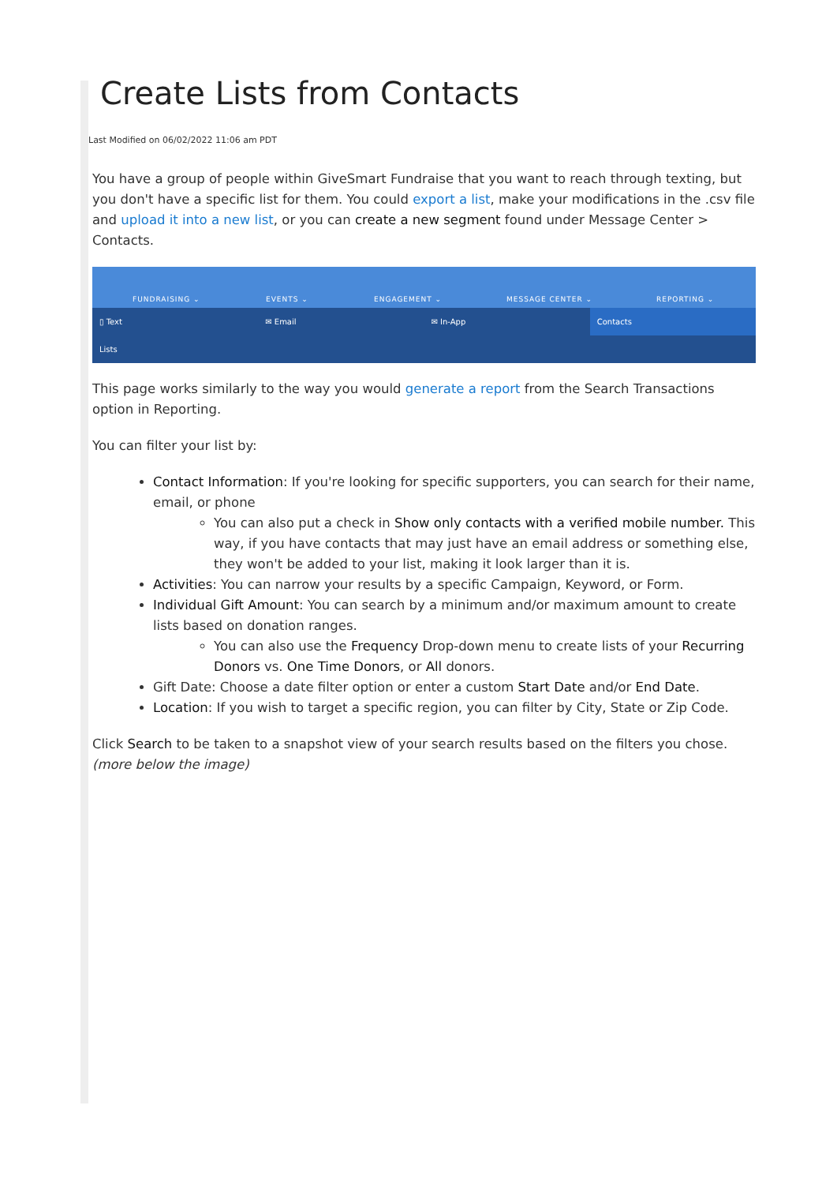Create Lists from Contacts
Last Modified on 06/02/2022 11:06 am PDT
You have a group of people within GiveSmart Fundraise that you want to reach through texting, but you don't have a specific list for them. You could export a list, make your modifications in the .csv file and upload it into a new list, or you can create a new segment found under Message Center > Contacts.
FUNDRAISING ⌄ EVENTS ⌄ ENGAGEMENT ⌄ MESSAGE CENTER ⌄ REPORTING ⌄
▯ Text ✉ Email ✉ In-App Contacts
Lists
This page works similarly to the way you would generate a report from the Search Transactions option in Reporting.
You can filter your list by:
Contact Information: If you're looking for specific supporters, you can search for their name, email, or phone
You can also put a check in Show only contacts with a verified mobile number. This way, if you have contacts that may just have an email address or something else, they won't be added to your list, making it look larger than it is.
Activities: You can narrow your results by a specific Campaign, Keyword, or Form.
Individual Gift Amount: You can search by a minimum and/or maximum amount to create lists based on donation ranges.
You can also use the Frequency Drop-down menu to create lists of your Recurring Donors vs. One Time Donors, or All donors.
Gift Date: Choose a date filter option or enter a custom Start Date and/or End Date.
Location: If you wish to target a specific region, you can filter by City, State or Zip Code.
Click Search to be taken to a snapshot view of your search results based on the filters you chose. (more below the image)